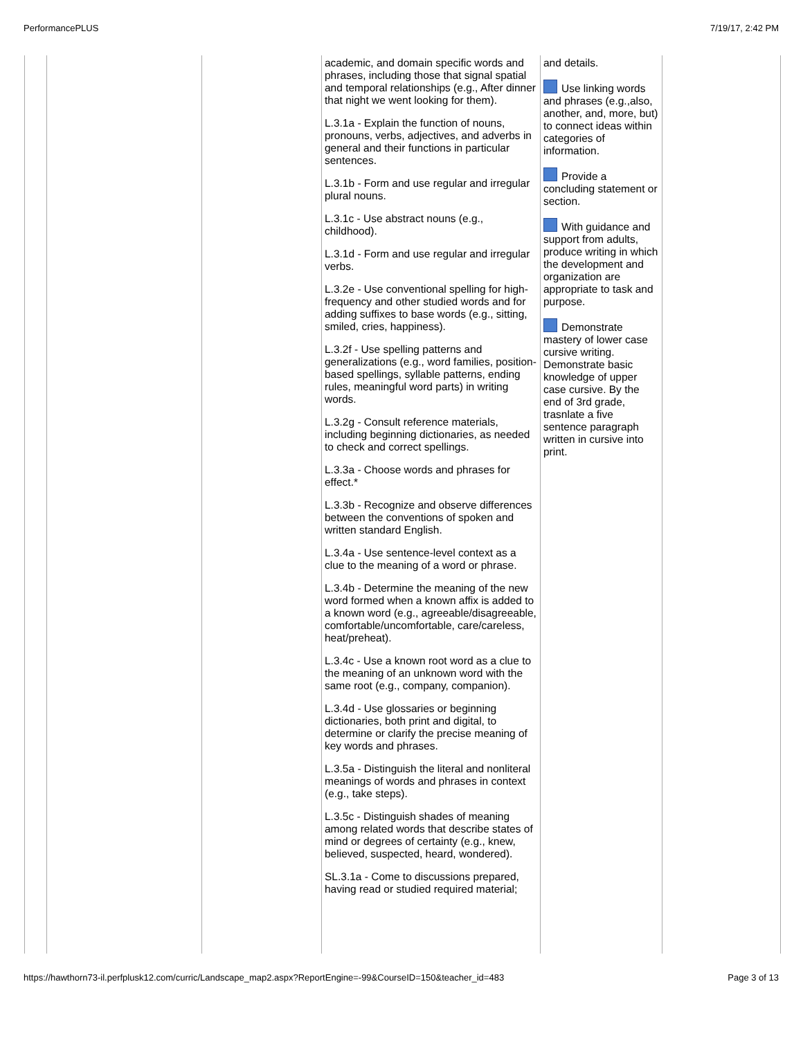PerformancePLUS 7/19/17, 2:42 PM
| | | | academic, and domain specific words and phrases, including those that signal spatial and temporal relationships (e.g., After dinner that night we went looking for them). L.3.1a - Explain the function of nouns, pronouns, verbs, adjectives, and adverbs in general and their functions in particular sentences. L.3.1b - Form and use regular and irregular plural nouns. L.3.1c - Use abstract nouns (e.g., childhood). L.3.1d - Form and use regular and irregular verbs. L.3.2e - Use conventional spelling for high-frequency and other studied words and for adding suffixes to base words (e.g., sitting, smiled, cries, happiness). L.3.2f - Use spelling patterns and generalizations (e.g., word families, position-based spellings, syllable patterns, ending rules, meaningful word parts) in writing words. L.3.2g - Consult reference materials, including beginning dictionaries, as needed to check and correct spellings. L.3.3a - Choose words and phrases for effect.* L.3.3b - Recognize and observe differences between the conventions of spoken and written standard English. L.3.4a - Use sentence-level context as a clue to the meaning of a word or phrase. L.3.4b - Determine the meaning of the new word formed when a known affix is added to a known word (e.g., agreeable/disagreeable, comfortable/uncomfortable, care/careless, heat/preheat). L.3.4c - Use a known root word as a clue to the meaning of an unknown word with the same root (e.g., company, companion). L.3.4d - Use glossaries or beginning dictionaries, both print and digital, to determine or clarify the precise meaning of key words and phrases. L.3.5a - Distinguish the literal and nonliteral meanings of words and phrases in context (e.g., take steps). L.3.5c - Distinguish shades of meaning among related words that describe states of mind or degrees of certainty (e.g., knew, believed, suspected, heard, wondered). SL.3.1a - Come to discussions prepared, having read or studied required material; | and details. Use linking words and phrases (e.g.,also, another, and, more, but) to connect ideas within categories of information. Provide a concluding statement or section. With guidance and support from adults, produce writing in which the development and organization are appropriate to task and purpose. Demonstrate mastery of lower case cursive writing. Demonstrate basic knowledge of upper case cursive. By the end of 3rd grade, trasnlate a five sentence paragraph written in cursive into print. | |
https://hawthorn73-il.perfplusk12.com/curric/Landscape_map2.aspx?ReportEngine=-99&CourseID=150&teacher_id=483 Page 3 of 13